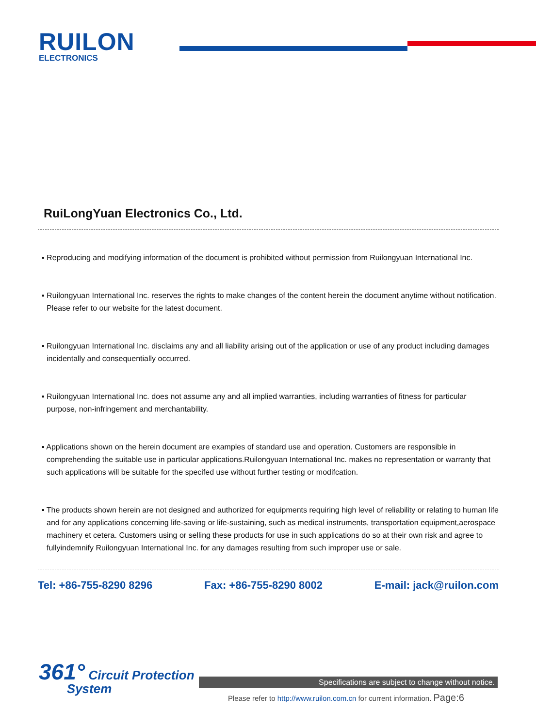RUILON
ELECTRONICS
RuiLongYuan Electronics Co., Ltd.
▪ Reproducing and modifying information of the document is prohibited without permission from Ruilongyuan International Inc.
▪ Ruilongyuan International Inc. reserves the rights to make changes of the content herein the document anytime without notification. Please refer to our website for the latest document.
▪ Ruilongyuan International Inc. disclaims any and all liability arising out of the application or use of any product including damages incidentally and consequentially occurred.
▪ Ruilongyuan International Inc. does not assume any and all implied warranties, including warranties of fitness for particular purpose, non-infringement and merchantability.
▪ Applications shown on the herein document are examples of standard use and operation. Customers are responsible in comprehending the suitable use in particular applications.Ruilongyuan International Inc. makes no representation or warranty that such applications will be suitable for the specifed use without further testing or modifcation.
▪ The products shown herein are not designed and authorized for equipments requiring high level of reliability or relating to human life and for any applications concerning life-saving or life-sustaining, such as medical instruments, transportation equipment,aerospace machinery et cetera. Customers using or selling these products for use in such applications do so at their own risk and agree to fullyindemnify Ruilongyuan International Inc. for any damages resulting from such improper use or sale.
Tel: +86-755-8290 8296 Fax: +86-755-8290 8002 E-mail: jack@ruilon.com
361° Circuit Protection
System
Specifications are subject to change without notice.
Please refer to http://www.ruilon.com.cn for current information. Page:6